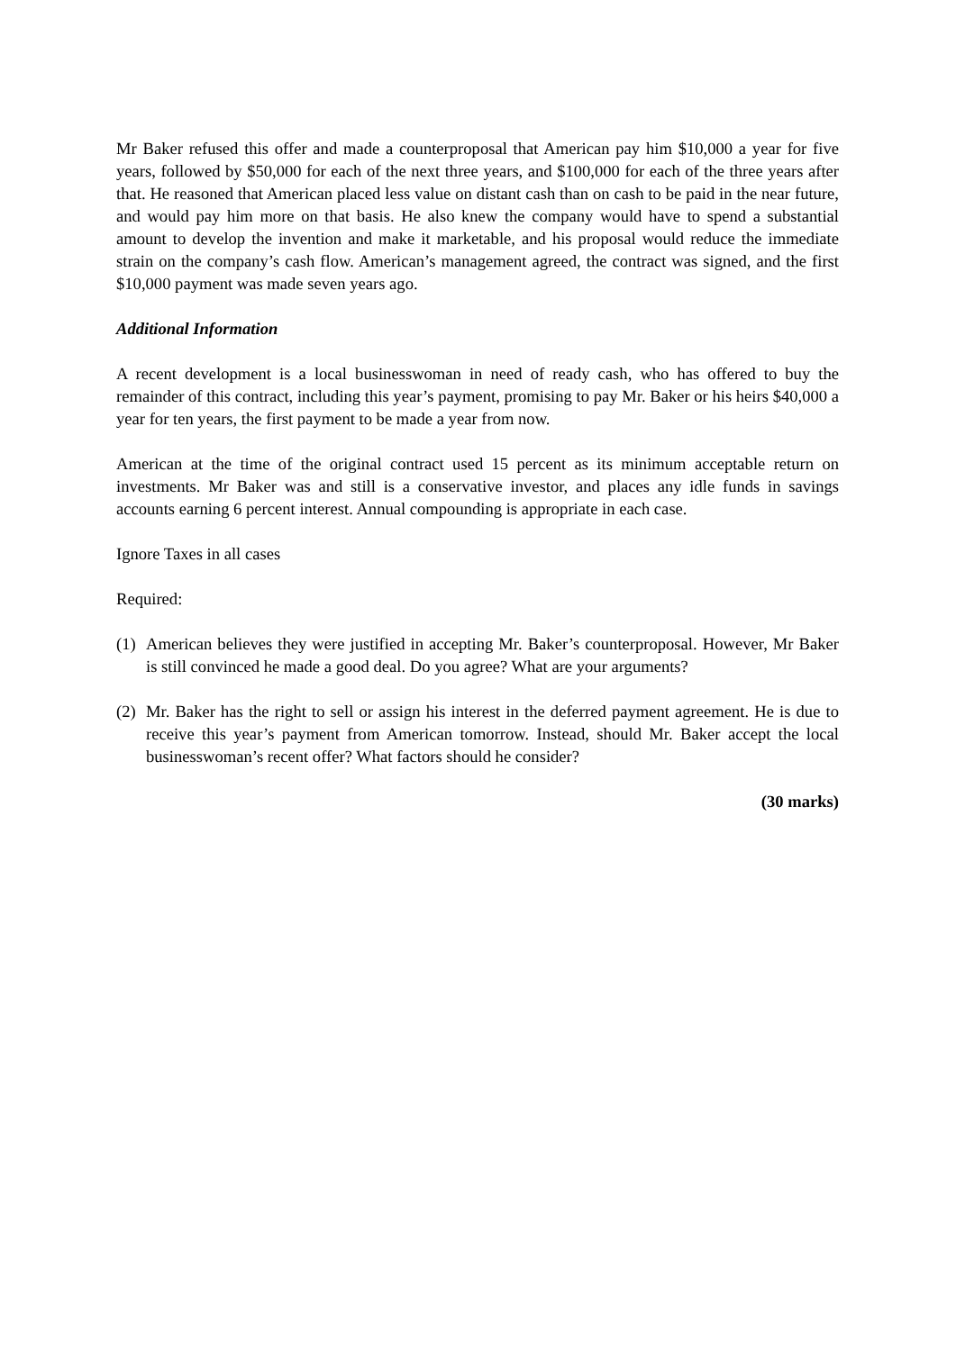Mr Baker refused this offer and made a counterproposal that American pay him $10,000 a year for five years, followed by $50,000 for each of the next three years, and $100,000 for each of the three years after that. He reasoned that American placed less value on distant cash than on cash to be paid in the near future, and would pay him more on that basis. He also knew the company would have to spend a substantial amount to develop the invention and make it marketable, and his proposal would reduce the immediate strain on the company’s cash flow. American’s management agreed, the contract was signed, and the first $10,000 payment was made seven years ago.
Additional Information
A recent development is a local businesswoman in need of ready cash, who has offered to buy the remainder of this contract, including this year’s payment, promising to pay Mr. Baker or his heirs $40,000 a year for ten years, the first payment to be made a year from now.
American at the time of the original contract used 15 percent as its minimum acceptable return on investments. Mr Baker was and still is a conservative investor, and places any idle funds in savings accounts earning 6 percent interest. Annual compounding is appropriate in each case.
Ignore Taxes in all cases
Required:
(1) American believes they were justified in accepting Mr. Baker’s counterproposal. However, Mr Baker is still convinced he made a good deal. Do you agree? What are your arguments?
(2) Mr. Baker has the right to sell or assign his interest in the deferred payment agreement. He is due to receive this year’s payment from American tomorrow. Instead, should Mr. Baker accept the local businesswoman’s recent offer? What factors should he consider?
(30 marks)